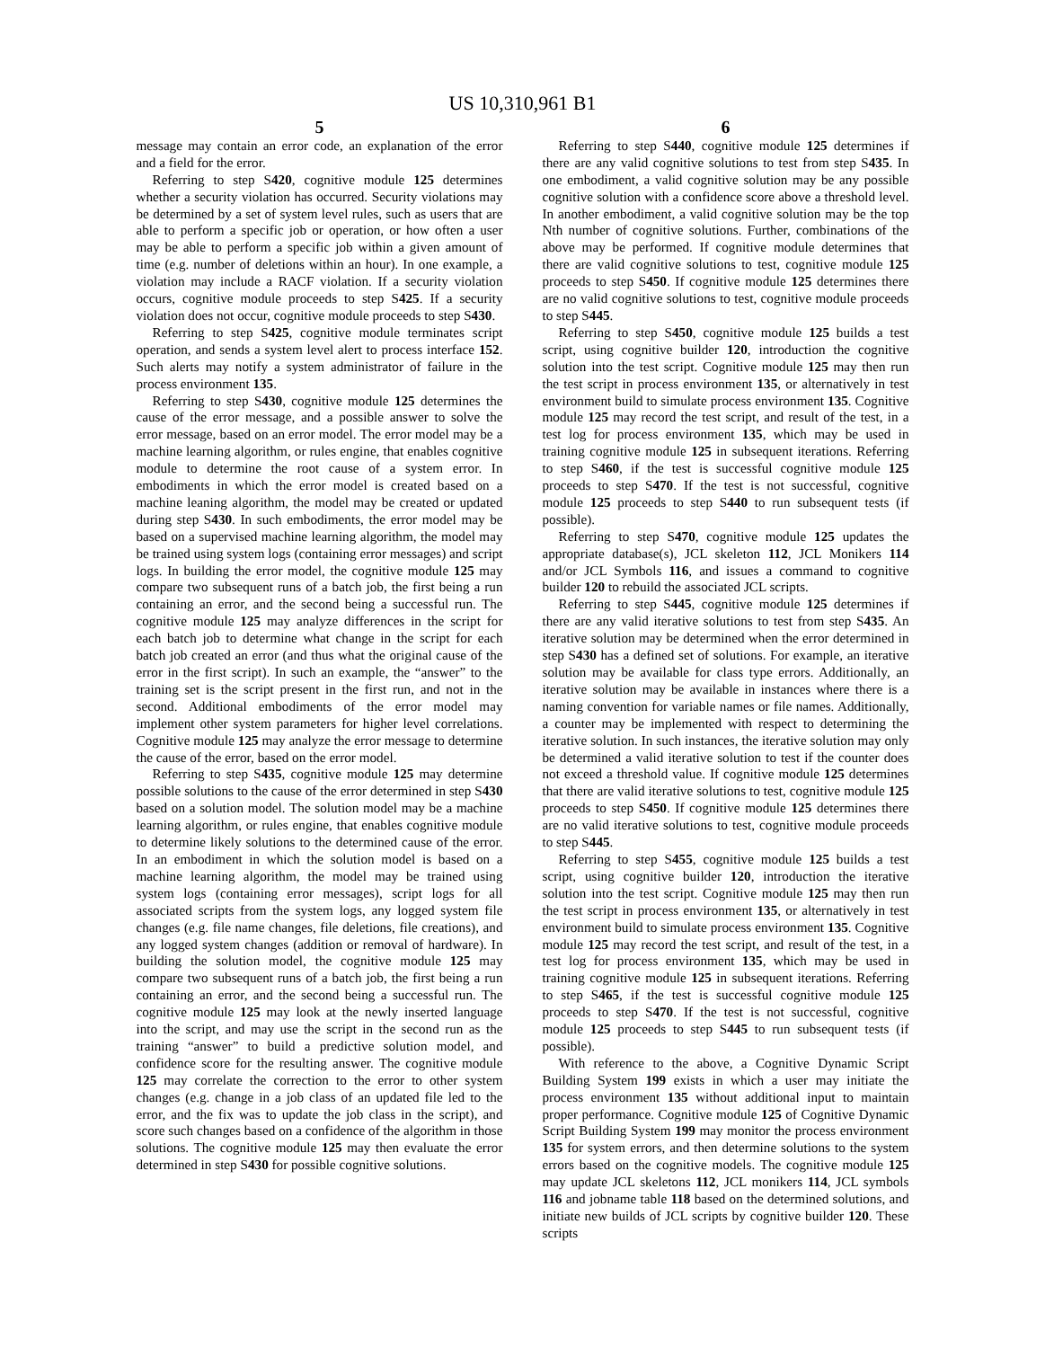US 10,310,961 B1
5
message may contain an error code, an explanation of the error and a field for the error.
Referring to step S420, cognitive module 125 determines whether a security violation has occurred. Security violations may be determined by a set of system level rules, such as users that are able to perform a specific job or operation, or how often a user may be able to perform a specific job within a given amount of time (e.g. number of deletions within an hour). In one example, a violation may include a RACF violation. If a security violation occurs, cognitive module proceeds to step S425. If a security violation does not occur, cognitive module proceeds to step S430.
Referring to step S425, cognitive module terminates script operation, and sends a system level alert to process interface 152. Such alerts may notify a system administrator of failure in the process environment 135.
Referring to step S430, cognitive module 125 determines the cause of the error message, and a possible answer to solve the error message, based on an error model. The error model may be a machine learning algorithm, or rules engine, that enables cognitive module to determine the root cause of a system error. In embodiments in which the error model is created based on a machine leaning algorithm, the model may be created or updated during step S430. In such embodiments, the error model may be based on a supervised machine learning algorithm, the model may be trained using system logs (containing error messages) and script logs. In building the error model, the cognitive module 125 may compare two subsequent runs of a batch job, the first being a run containing an error, and the second being a successful run. The cognitive module 125 may analyze differences in the script for each batch job to determine what change in the script for each batch job created an error (and thus what the original cause of the error in the first script). In such an example, the “answer” to the training set is the script present in the first run, and not in the second. Additional embodiments of the error model may implement other system parameters for higher level correlations. Cognitive module 125 may analyze the error message to determine the cause of the error, based on the error model.
Referring to step S435, cognitive module 125 may determine possible solutions to the cause of the error determined in step S430 based on a solution model. The solution model may be a machine learning algorithm, or rules engine, that enables cognitive module to determine likely solutions to the determined cause of the error. In an embodiment in which the solution model is based on a machine learning algorithm, the model may be trained using system logs (containing error messages), script logs for all associated scripts from the system logs, any logged system file changes (e.g. file name changes, file deletions, file creations), and any logged system changes (addition or removal of hardware). In building the solution model, the cognitive module 125 may compare two subsequent runs of a batch job, the first being a run containing an error, and the second being a successful run. The cognitive module 125 may look at the newly inserted language into the script, and may use the script in the second run as the training “answer” to build a predictive solution model, and confidence score for the resulting answer. The cognitive module 125 may correlate the correction to the error to other system changes (e.g. change in a job class of an updated file led to the error, and the fix was to update the job class in the script), and score such changes based on a confidence of the algorithm in those solutions. The cognitive module 125 may then evaluate the error determined in step S430 for possible cognitive solutions.
6
Referring to step S440, cognitive module 125 determines if there are any valid cognitive solutions to test from step S435. In one embodiment, a valid cognitive solution may be any possible cognitive solution with a confidence score above a threshold level. In another embodiment, a valid cognitive solution may be the top Nth number of cognitive solutions. Further, combinations of the above may be performed. If cognitive module determines that there are valid cognitive solutions to test, cognitive module 125 proceeds to step S450. If cognitive module 125 determines there are no valid cognitive solutions to test, cognitive module proceeds to step S445.
Referring to step S450, cognitive module 125 builds a test script, using cognitive builder 120, introduction the cognitive solution into the test script. Cognitive module 125 may then run the test script in process environment 135, or alternatively in test environment build to simulate process environment 135. Cognitive module 125 may record the test script, and result of the test, in a test log for process environment 135, which may be used in training cognitive module 125 in subsequent iterations. Referring to step S460, if the test is successful cognitive module 125 proceeds to step S470. If the test is not successful, cognitive module 125 proceeds to step S440 to run subsequent tests (if possible).
Referring to step S470, cognitive module 125 updates the appropriate database(s), JCL skeleton 112, JCL Monikers 114 and/or JCL Symbols 116, and issues a command to cognitive builder 120 to rebuild the associated JCL scripts.
Referring to step S445, cognitive module 125 determines if there are any valid iterative solutions to test from step S435. An iterative solution may be determined when the error determined in step S430 has a defined set of solutions. For example, an iterative solution may be available for class type errors. Additionally, an iterative solution may be available in instances where there is a naming convention for variable names or file names. Additionally, a counter may be implemented with respect to determining the iterative solution. In such instances, the iterative solution may only be determined a valid iterative solution to test if the counter does not exceed a threshold value. If cognitive module 125 determines that there are valid iterative solutions to test, cognitive module 125 proceeds to step S450. If cognitive module 125 determines there are no valid iterative solutions to test, cognitive module proceeds to step S445.
Referring to step S455, cognitive module 125 builds a test script, using cognitive builder 120, introduction the iterative solution into the test script. Cognitive module 125 may then run the test script in process environment 135, or alternatively in test environment build to simulate process environment 135. Cognitive module 125 may record the test script, and result of the test, in a test log for process environment 135, which may be used in training cognitive module 125 in subsequent iterations. Referring to step S465, if the test is successful cognitive module 125 proceeds to step S470. If the test is not successful, cognitive module 125 proceeds to step S445 to run subsequent tests (if possible).
With reference to the above, a Cognitive Dynamic Script Building System 199 exists in which a user may initiate the process environment 135 without additional input to maintain proper performance. Cognitive module 125 of Cognitive Dynamic Script Building System 199 may monitor the process environment 135 for system errors, and then determine solutions to the system errors based on the cognitive models. The cognitive module 125 may update JCL skeletons 112, JCL monikers 114, JCL symbols 116 and jobname table 118 based on the determined solutions, and initiate new builds of JCL scripts by cognitive builder 120. These scripts